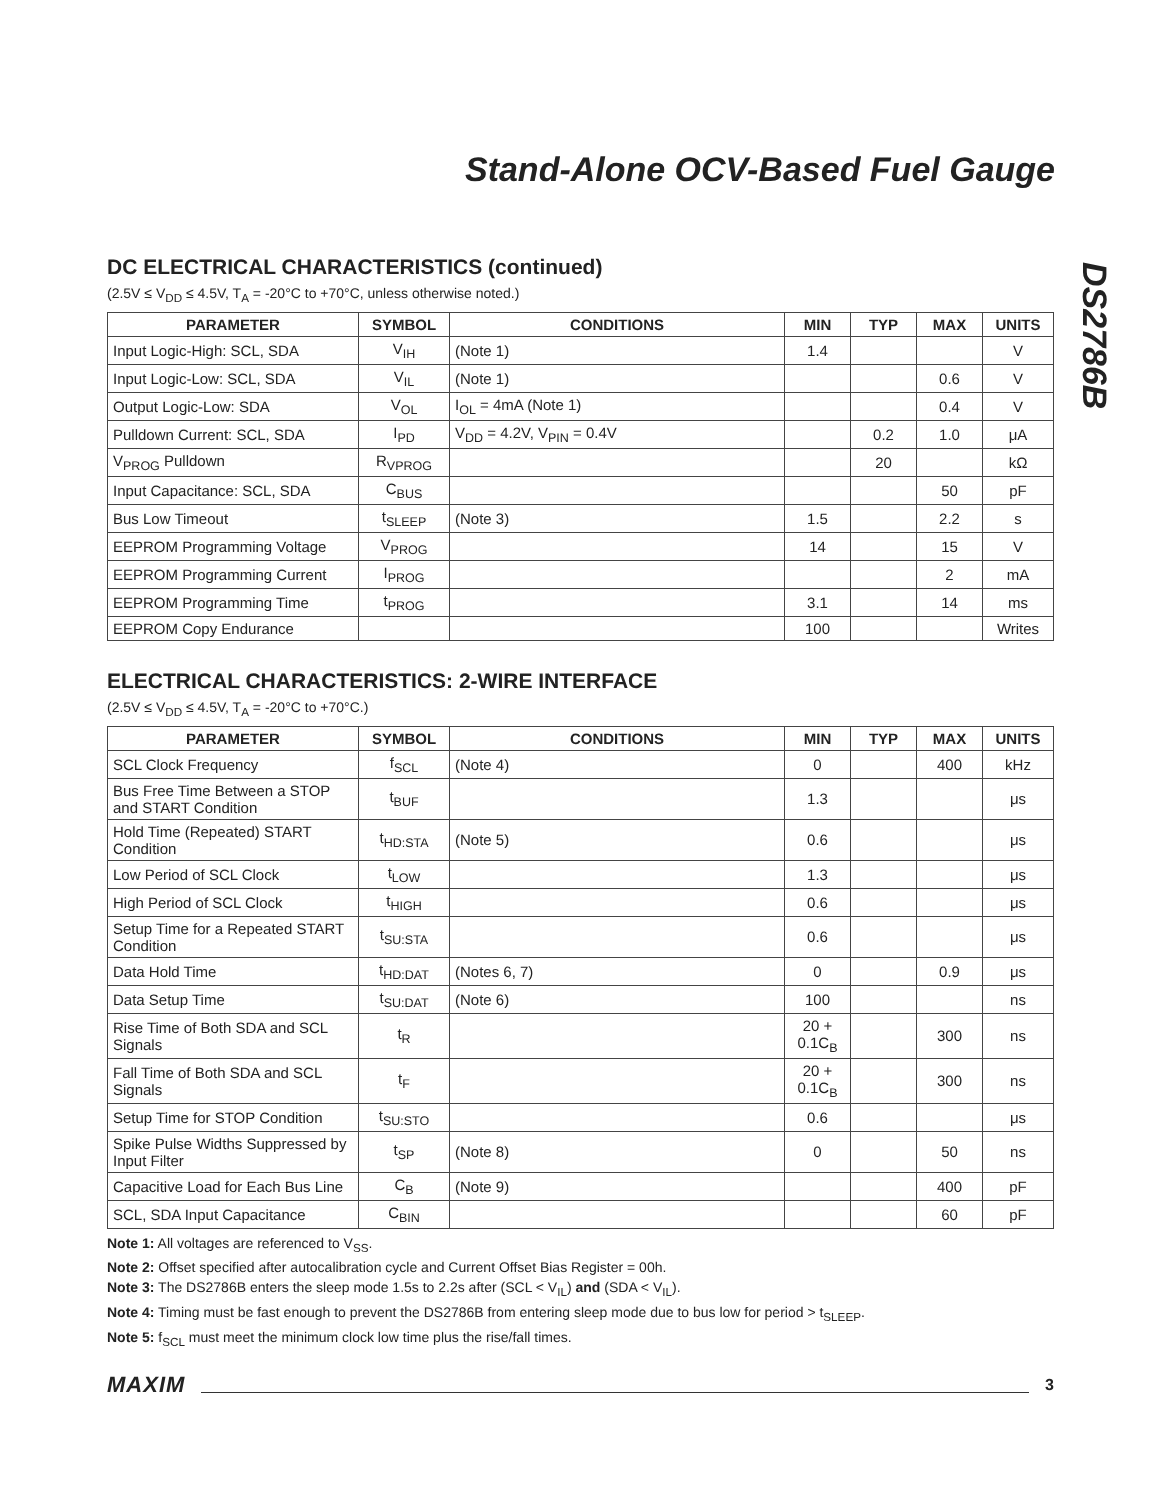Stand-Alone OCV-Based Fuel Gauge
DS2786B
DC ELECTRICAL CHARACTERISTICS (continued)
(2.5V ≤ V<sub>DD</sub> ≤ 4.5V, T<sub>A</sub> = -20°C to +70°C, unless otherwise noted.)
| PARAMETER | SYMBOL | CONDITIONS | MIN | TYP | MAX | UNITS |
| --- | --- | --- | --- | --- | --- | --- |
| Input Logic-High: SCL, SDA | V<sub>IH</sub> | (Note 1) | 1.4 | | | V |
| Input Logic-Low: SCL, SDA | V<sub>IL</sub> | (Note 1) | | | 0.6 | V |
| Output Logic-Low: SDA | V<sub>OL</sub> | I<sub>OL</sub> = 4mA (Note 1) | | | 0.4 | V |
| Pulldown Current: SCL, SDA | I<sub>PD</sub> | V<sub>DD</sub> = 4.2V, V<sub>PIN</sub> = 0.4V | | 0.2 | 1.0 | μA |
| V<sub>PROG</sub> Pulldown | R<sub>VPROG</sub> | | | 20 | | kΩ |
| Input Capacitance: SCL, SDA | C<sub>BUS</sub> | | | | 50 | pF |
| Bus Low Timeout | t<sub>SLEEP</sub> | (Note 3) | 1.5 | | 2.2 | s |
| EEPROM Programming Voltage | V<sub>PROG</sub> | | 14 | | 15 | V |
| EEPROM Programming Current | I<sub>PROG</sub> | | | | 2 | mA |
| EEPROM Programming Time | t<sub>PROG</sub> | | 3.1 | | 14 | ms |
| EEPROM Copy Endurance | | | 100 | | | Writes |
ELECTRICAL CHARACTERISTICS: 2-WIRE INTERFACE
(2.5V ≤ V<sub>DD</sub> ≤ 4.5V, T<sub>A</sub> = -20°C to +70°C.)
| PARAMETER | SYMBOL | CONDITIONS | MIN | TYP | MAX | UNITS |
| --- | --- | --- | --- | --- | --- | --- |
| SCL Clock Frequency | f<sub>SCL</sub> | (Note 4) | 0 | | 400 | kHz |
| Bus Free Time Between a STOP and START Condition | t<sub>BUF</sub> | | 1.3 | | | μs |
| Hold Time (Repeated) START Condition | t<sub>HD:STA</sub> | (Note 5) | 0.6 | | | μs |
| Low Period of SCL Clock | t<sub>LOW</sub> | | 1.3 | | | μs |
| High Period of SCL Clock | t<sub>HIGH</sub> | | 0.6 | | | μs |
| Setup Time for a Repeated START Condition | t<sub>SU:STA</sub> | | 0.6 | | | μs |
| Data Hold Time | t<sub>HD:DAT</sub> | (Notes 6, 7) | 0 | | 0.9 | μs |
| Data Setup Time | t<sub>SU:DAT</sub> | (Note 6) | 100 | | | ns |
| Rise Time of Both SDA and SCL Signals | t<sub>R</sub> | | 20 + 0.1C<sub>B</sub> | | 300 | ns |
| Fall Time of Both SDA and SCL Signals | t<sub>F</sub> | | 20 + 0.1C<sub>B</sub> | | 300 | ns |
| Setup Time for STOP Condition | t<sub>SU:STO</sub> | | 0.6 | | | μs |
| Spike Pulse Widths Suppressed by Input Filter | t<sub>SP</sub> | (Note 8) | 0 | | 50 | ns |
| Capacitive Load for Each Bus Line | C<sub>B</sub> | (Note 9) | | | 400 | pF |
| SCL, SDA Input Capacitance | C<sub>BIN</sub> | | | | 60 | pF |
Note 1: All voltages are referenced to V<sub>SS</sub>.
Note 2: Offset specified after autocalibration cycle and Current Offset Bias Register = 00h.
Note 3: The DS2786B enters the sleep mode 1.5s to 2.2s after (SCL < V<sub>IL</sub>) and (SDA < V<sub>IL</sub>).
Note 4: Timing must be fast enough to prevent the DS2786B from entering sleep mode due to bus low for period > t<sub>SLEEP</sub>.
Note 5: f<sub>SCL</sub> must meet the minimum clock low time plus the rise/fall times.
MAXIM 3